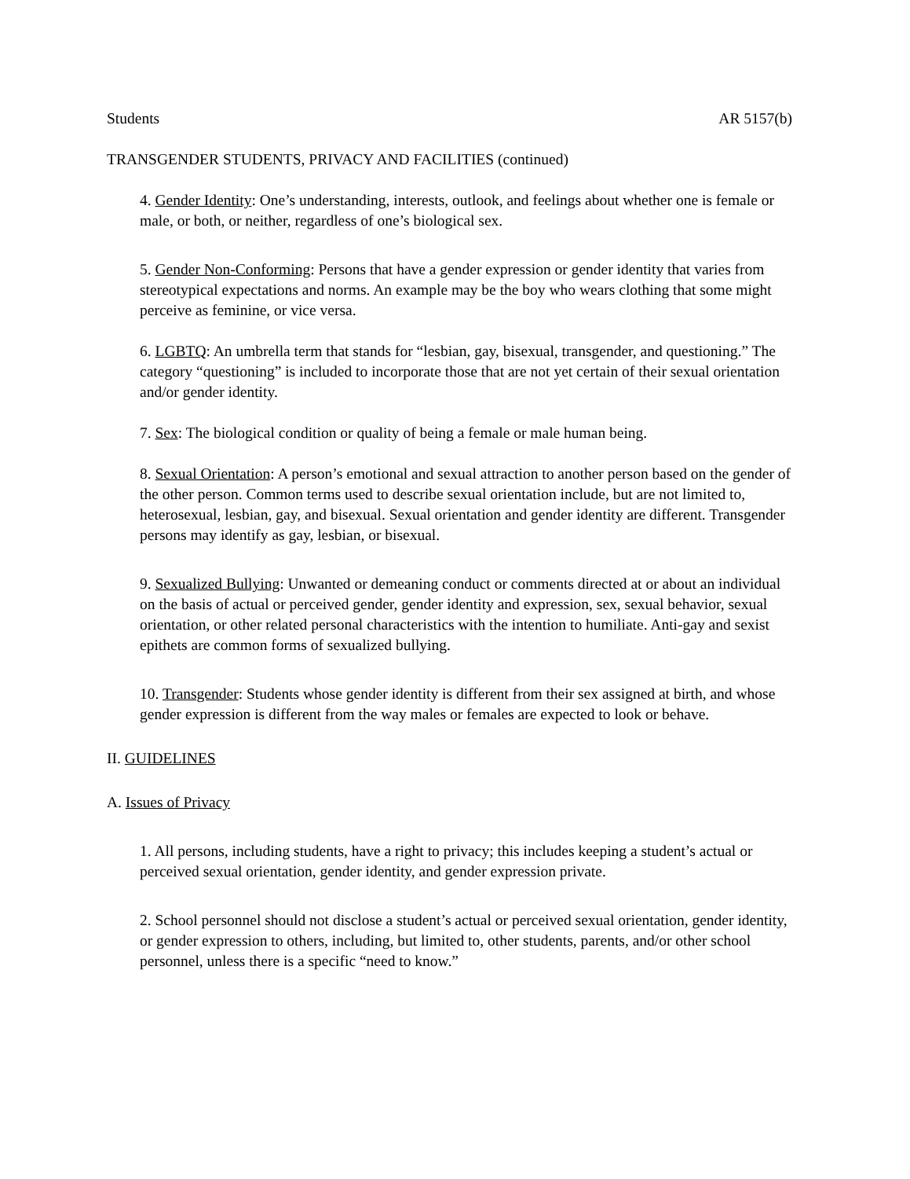Students AR 5157(b)
TRANSGENDER STUDENTS, PRIVACY AND FACILITIES (continued)
4. Gender Identity: One’s understanding, interests, outlook, and feelings about whether one is female or male, or both, or neither, regardless of one’s biological sex.
5. Gender Non-Conforming: Persons that have a gender expression or gender identity that varies from stereotypical expectations and norms. An example may be the boy who wears clothing that some might perceive as feminine, or vice versa.
6. LGBTQ: An umbrella term that stands for “lesbian, gay, bisexual, transgender, and questioning.” The category “questioning” is included to incorporate those that are not yet certain of their sexual orientation and/or gender identity.
7. Sex: The biological condition or quality of being a female or male human being.
8. Sexual Orientation: A person’s emotional and sexual attraction to another person based on the gender of the other person. Common terms used to describe sexual orientation include, but are not limited to, heterosexual, lesbian, gay, and bisexual. Sexual orientation and gender identity are different. Transgender persons may identify as gay, lesbian, or bisexual.
9. Sexualized Bullying: Unwanted or demeaning conduct or comments directed at or about an individual on the basis of actual or perceived gender, gender identity and expression, sex, sexual behavior, sexual orientation, or other related personal characteristics with the intention to humiliate. Anti-gay and sexist epithets are common forms of sexualized bullying.
10. Transgender: Students whose gender identity is different from their sex assigned at birth, and whose gender expression is different from the way males or females are expected to look or behave.
II. GUIDELINES
A. Issues of Privacy
1. All persons, including students, have a right to privacy; this includes keeping a student’s actual or perceived sexual orientation, gender identity, and gender expression private.
2. School personnel should not disclose a student’s actual or perceived sexual orientation, gender identity, or gender expression to others, including, but limited to, other students, parents, and/or other school personnel, unless there is a specific “need to know.”